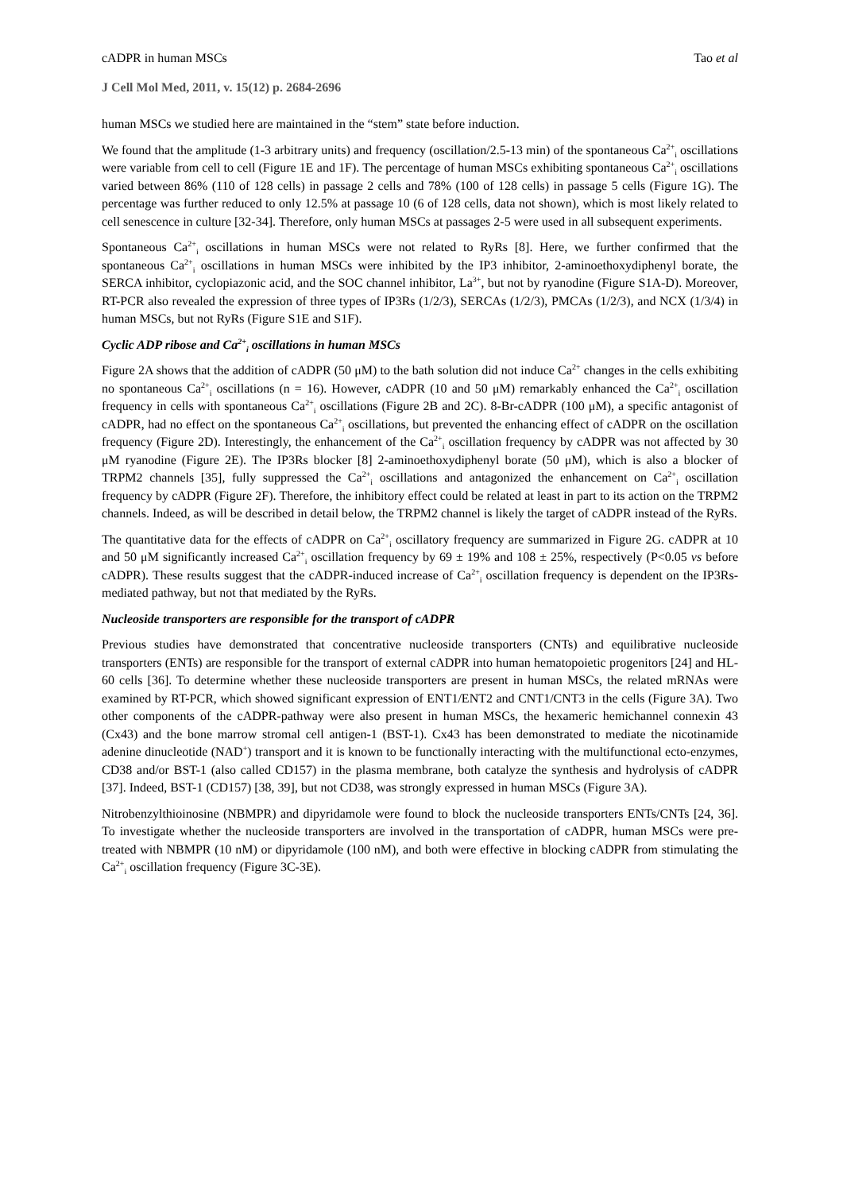cADPR in human MSCs Tao et al
J Cell Mol Med, 2011, v. 15(12) p. 2684-2696
human MSCs we studied here are maintained in the “stem” state before induction.
We found that the amplitude (1-3 arbitrary units) and frequency (oscillation/2.5-13 min) of the spontaneous Ca<sup>2+</sup><sub>i</sub> oscillations were variable from cell to cell (Figure 1E and 1F). The percentage of human MSCs exhibiting spontaneous Ca<sup>2+</sup><sub>i</sub> oscillations varied between 86% (110 of 128 cells) in passage 2 cells and 78% (100 of 128 cells) in passage 5 cells (Figure 1G). The percentage was further reduced to only 12.5% at passage 10 (6 of 128 cells, data not shown), which is most likely related to cell senescence in culture [32-34]. Therefore, only human MSCs at passages 2-5 were used in all subsequent experiments.
Spontaneous Ca<sup>2+</sup><sub>i</sub> oscillations in human MSCs were not related to RyRs [8]. Here, we further confirmed that the spontaneous Ca<sup>2+</sup><sub>i</sub> oscillations in human MSCs were inhibited by the IP3 inhibitor, 2-aminoethoxydiphenyl borate, the SERCA inhibitor, cyclopiazonic acid, and the SOC channel inhibitor, La<sup>3+</sup>, but not by ryanodine (Figure S1A-D). Moreover, RT-PCR also revealed the expression of three types of IP3Rs (1/2/3), SERCAs (1/2/3), PMCAs (1/2/3), and NCX (1/3/4) in human MSCs, but not RyRs (Figure S1E and S1F).
Cyclic ADP ribose and Ca<sup>2+</sup><sub>i</sub> oscillations in human MSCs
Figure 2A shows that the addition of cADPR (50 μM) to the bath solution did not induce Ca<sup>2+</sup> changes in the cells exhibiting no spontaneous Ca<sup>2+</sup><sub>i</sub> oscillations (n = 16). However, cADPR (10 and 50 μM) remarkably enhanced the Ca<sup>2+</sup><sub>i</sub> oscillation frequency in cells with spontaneous Ca<sup>2+</sup><sub>i</sub> oscillations (Figure 2B and 2C). 8-Br-cADPR (100 μM), a specific antagonist of cADPR, had no effect on the spontaneous Ca<sup>2+</sup><sub>i</sub> oscillations, but prevented the enhancing effect of cADPR on the oscillation frequency (Figure 2D). Interestingly, the enhancement of the Ca<sup>2+</sup><sub>i</sub> oscillation frequency by cADPR was not affected by 30 μM ryanodine (Figure 2E). The IP3Rs blocker [8] 2-aminoethoxydiphenyl borate (50 μM), which is also a blocker of TRPM2 channels [35], fully suppressed the Ca<sup>2+</sup><sub>i</sub> oscillations and antagonized the enhancement on Ca<sup>2+</sup><sub>i</sub> oscillation frequency by cADPR (Figure 2F). Therefore, the inhibitory effect could be related at least in part to its action on the TRPM2 channels. Indeed, as will be described in detail below, the TRPM2 channel is likely the target of cADPR instead of the RyRs.
The quantitative data for the effects of cADPR on Ca<sup>2+</sup><sub>i</sub> oscillatory frequency are summarized in Figure 2G. cADPR at 10 and 50 μM significantly increased Ca<sup>2+</sup><sub>i</sub> oscillation frequency by 69 ± 19% and 108 ± 25%, respectively (P<0.05 vs before cADPR). These results suggest that the cADPR-induced increase of Ca<sup>2+</sup><sub>i</sub> oscillation frequency is dependent on the IP3Rs-mediated pathway, but not that mediated by the RyRs.
Nucleoside transporters are responsible for the transport of cADPR
Previous studies have demonstrated that concentrative nucleoside transporters (CNTs) and equilibrative nucleoside transporters (ENTs) are responsible for the transport of external cADPR into human hematopoietic progenitors [24] and HL-60 cells [36]. To determine whether these nucleoside transporters are present in human MSCs, the related mRNAs were examined by RT-PCR, which showed significant expression of ENT1/ENT2 and CNT1/CNT3 in the cells (Figure 3A). Two other components of the cADPR-pathway were also present in human MSCs, the hexameric hemichannel connexin 43 (Cx43) and the bone marrow stromal cell antigen-1 (BST-1). Cx43 has been demonstrated to mediate the nicotinamide adenine dinucleotide (NAD<sup>+</sup>) transport and it is known to be functionally interacting with the multifunctional ecto-enzymes, CD38 and/or BST-1 (also called CD157) in the plasma membrane, both catalyze the synthesis and hydrolysis of cADPR [37]. Indeed, BST-1 (CD157) [38, 39], but not CD38, was strongly expressed in human MSCs (Figure 3A).
Nitrobenzylthioinosine (NBMPR) and dipyridamole were found to block the nucleoside transporters ENTs/CNTs [24, 36]. To investigate whether the nucleoside transporters are involved in the transportation of cADPR, human MSCs were pre-treated with NBMPR (10 nM) or dipyridamole (100 nM), and both were effective in blocking cADPR from stimulating the Ca<sup>2+</sup><sub>i</sub> oscillation frequency (Figure 3C-3E).